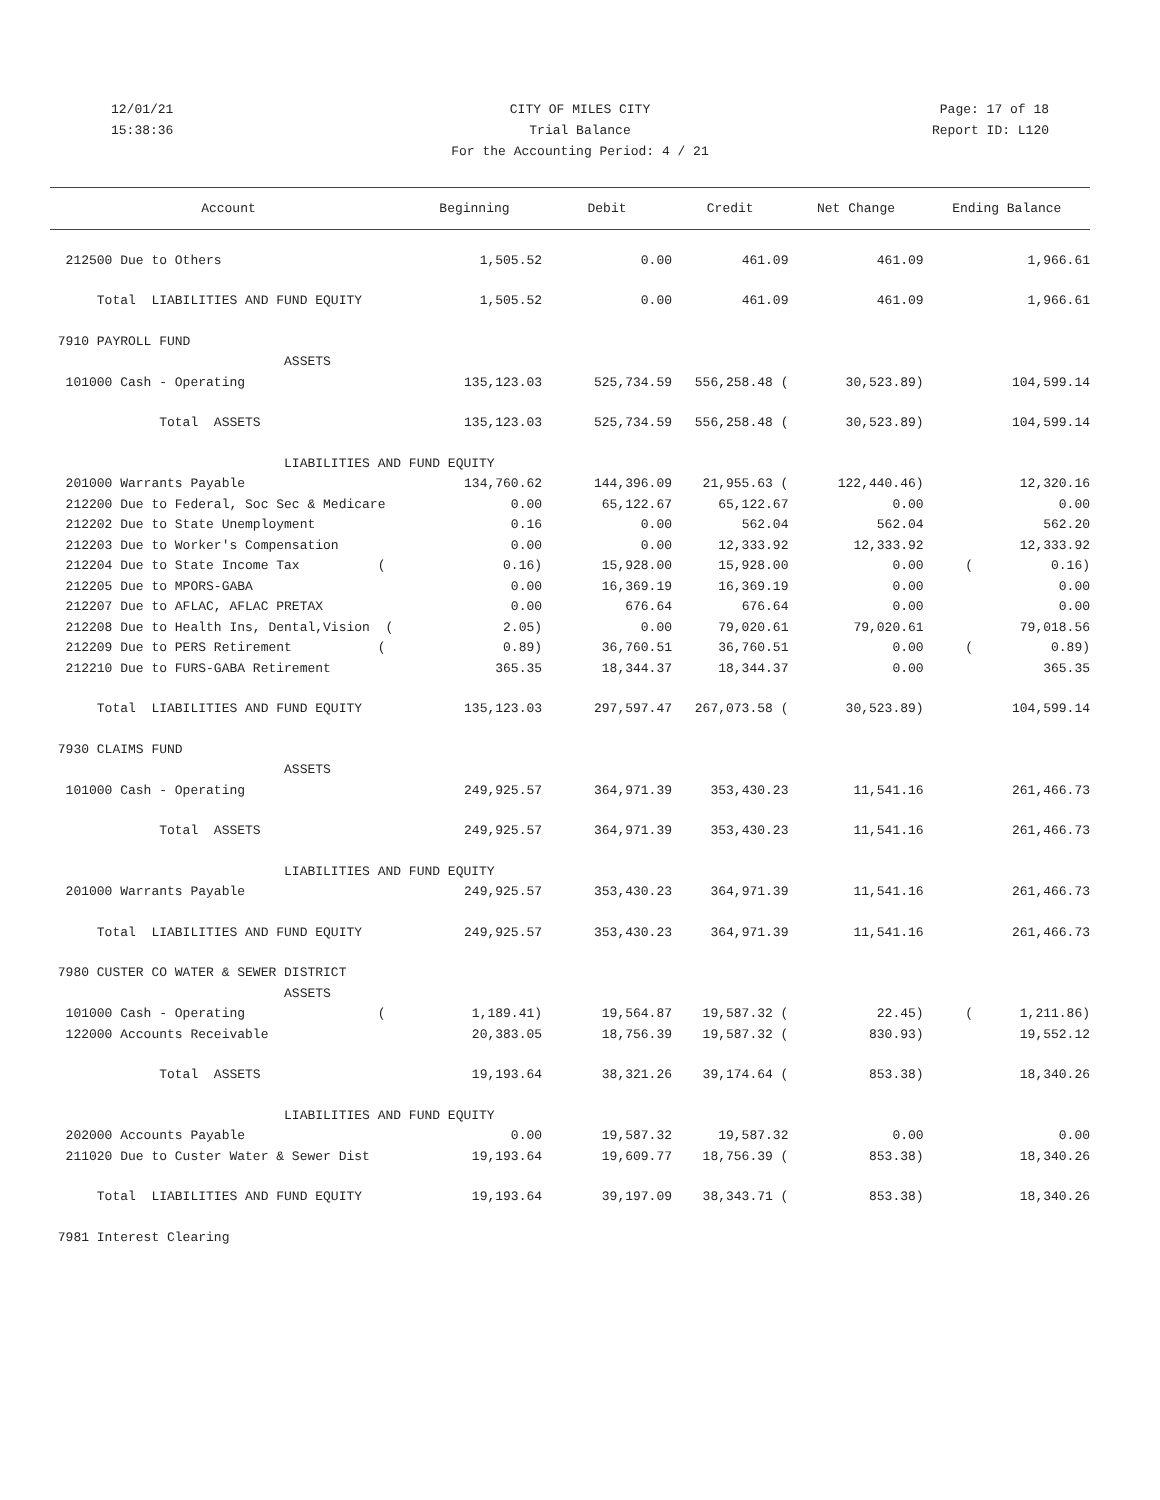12/01/21 CITY OF MILES CITY Page: 17 of 18
15:38:36 Trial Balance Report ID: L120
For the Accounting Period: 4 / 21
| Account | Beginning | Debit | Credit | Net Change | Ending Balance |
| --- | --- | --- | --- | --- | --- |
| 212500 Due to Others | 1,505.52 | 0.00 | 461.09 | 461.09 | 1,966.61 |
| Total LIABILITIES AND FUND EQUITY | 1,505.52 | 0.00 | 461.09 | 461.09 | 1,966.61 |
| 7910 PAYROLL FUND | | | | | |
| ASSETS | | | | | |
| 101000 Cash - Operating | 135,123.03 | 525,734.59 | 556,258.48 ( | 30,523.89) | 104,599.14 |
| Total ASSETS | 135,123.03 | 525,734.59 | 556,258.48 ( | 30,523.89) | 104,599.14 |
| LIABILITIES AND FUND EQUITY | | | | | |
| 201000 Warrants Payable | 134,760.62 | 144,396.09 | 21,955.63 ( | 122,440.46) | 12,320.16 |
| 212200 Due to Federal, Soc Sec & Medicare | 0.00 | 65,122.67 | 65,122.67 | 0.00 | 0.00 |
| 212202 Due to State Unemployment | 0.16 | 0.00 | 562.04 | 562.04 | 562.20 |
| 212203 Due to Worker's Compensation | 0.00 | 0.00 | 12,333.92 | 12,333.92 | 12,333.92 |
| 212204 Due to State Income Tax ( | 0.16) | 15,928.00 | 15,928.00 | 0.00 | ( 0.16) |
| 212205 Due to MPORS-GABA | 0.00 | 16,369.19 | 16,369.19 | 0.00 | 0.00 |
| 212207 Due to AFLAC, AFLAC PRETAX | 0.00 | 676.64 | 676.64 | 0.00 | 0.00 |
| 212208 Due to Health Ins, Dental,Vision ( | 2.05) | 0.00 | 79,020.61 | 79,020.61 | 79,018.56 |
| 212209 Due to PERS Retirement ( | 0.89) | 36,760.51 | 36,760.51 | 0.00 | ( 0.89) |
| 212210 Due to FURS-GABA Retirement | 365.35 | 18,344.37 | 18,344.37 | 0.00 | 365.35 |
| Total LIABILITIES AND FUND EQUITY | 135,123.03 | 297,597.47 | 267,073.58 ( | 30,523.89) | 104,599.14 |
| 7930 CLAIMS FUND | | | | | |
| ASSETS | | | | | |
| 101000 Cash - Operating | 249,925.57 | 364,971.39 | 353,430.23 | 11,541.16 | 261,466.73 |
| Total ASSETS | 249,925.57 | 364,971.39 | 353,430.23 | 11,541.16 | 261,466.73 |
| LIABILITIES AND FUND EQUITY | | | | | |
| 201000 Warrants Payable | 249,925.57 | 353,430.23 | 364,971.39 | 11,541.16 | 261,466.73 |
| Total LIABILITIES AND FUND EQUITY | 249,925.57 | 353,430.23 | 364,971.39 | 11,541.16 | 261,466.73 |
| 7980 CUSTER CO WATER & SEWER DISTRICT | | | | | |
| ASSETS | | | | | |
| 101000 Cash - Operating ( | 1,189.41) | 19,564.87 | 19,587.32 ( | 22.45) | ( 1,211.86) |
| 122000 Accounts Receivable | 20,383.05 | 18,756.39 | 19,587.32 ( | 830.93) | 19,552.12 |
| Total ASSETS | 19,193.64 | 38,321.26 | 39,174.64 ( | 853.38) | 18,340.26 |
| LIABILITIES AND FUND EQUITY | | | | | |
| 202000 Accounts Payable | 0.00 | 19,587.32 | 19,587.32 | 0.00 | 0.00 |
| 211020 Due to Custer Water & Sewer Dist | 19,193.64 | 19,609.77 | 18,756.39 ( | 853.38) | 18,340.26 |
| Total LIABILITIES AND FUND EQUITY | 19,193.64 | 39,197.09 | 38,343.71 ( | 853.38) | 18,340.26 |
| 7981 Interest Clearing | | | | | |